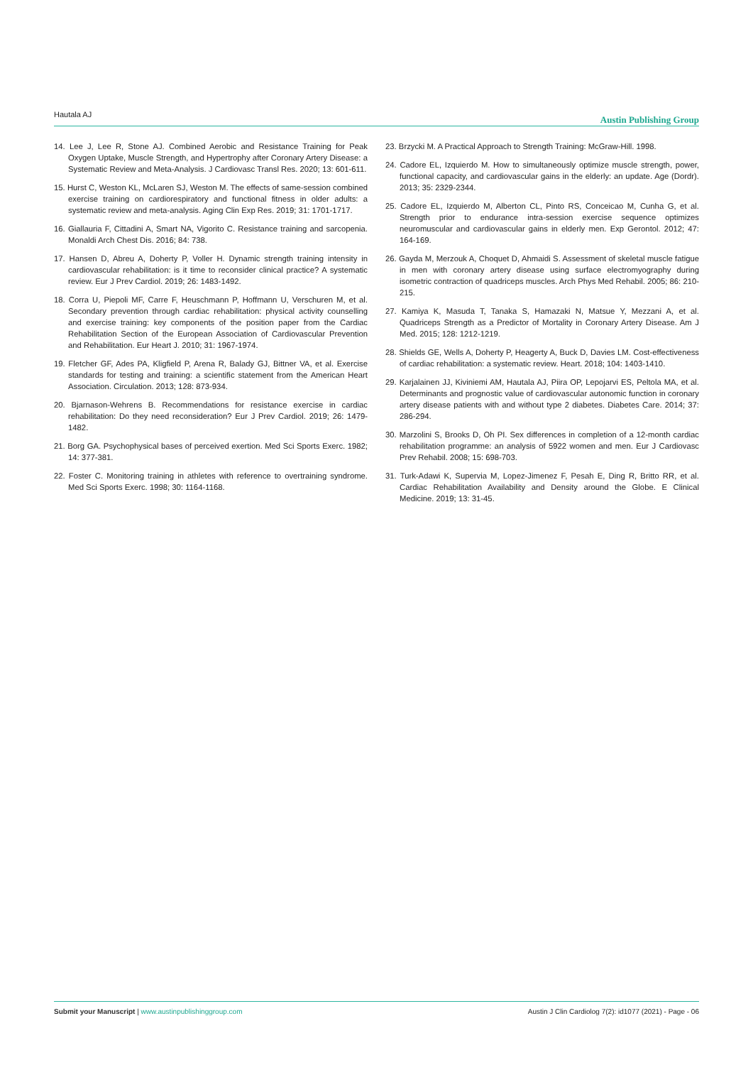Hautala AJ Austin Publishing Group
14. Lee J, Lee R, Stone AJ. Combined Aerobic and Resistance Training for Peak Oxygen Uptake, Muscle Strength, and Hypertrophy after Coronary Artery Disease: a Systematic Review and Meta-Analysis. J Cardiovasc Transl Res. 2020; 13: 601-611.
15. Hurst C, Weston KL, McLaren SJ, Weston M. The effects of same-session combined exercise training on cardiorespiratory and functional fitness in older adults: a systematic review and meta-analysis. Aging Clin Exp Res. 2019; 31: 1701-1717.
16. Giallauria F, Cittadini A, Smart NA, Vigorito C. Resistance training and sarcopenia. Monaldi Arch Chest Dis. 2016; 84: 738.
17. Hansen D, Abreu A, Doherty P, Voller H. Dynamic strength training intensity in cardiovascular rehabilitation: is it time to reconsider clinical practice? A systematic review. Eur J Prev Cardiol. 2019; 26: 1483-1492.
18. Corra U, Piepoli MF, Carre F, Heuschmann P, Hoffmann U, Verschuren M, et al. Secondary prevention through cardiac rehabilitation: physical activity counselling and exercise training: key components of the position paper from the Cardiac Rehabilitation Section of the European Association of Cardiovascular Prevention and Rehabilitation. Eur Heart J. 2010; 31: 1967-1974.
19. Fletcher GF, Ades PA, Kligfield P, Arena R, Balady GJ, Bittner VA, et al. Exercise standards for testing and training: a scientific statement from the American Heart Association. Circulation. 2013; 128: 873-934.
20. Bjarnason-Wehrens B. Recommendations for resistance exercise in cardiac rehabilitation: Do they need reconsideration? Eur J Prev Cardiol. 2019; 26: 1479-1482.
21. Borg GA. Psychophysical bases of perceived exertion. Med Sci Sports Exerc. 1982; 14: 377-381.
22. Foster C. Monitoring training in athletes with reference to overtraining syndrome. Med Sci Sports Exerc. 1998; 30: 1164-1168.
23. Brzycki M. A Practical Approach to Strength Training: McGraw-Hill. 1998.
24. Cadore EL, Izquierdo M. How to simultaneously optimize muscle strength, power, functional capacity, and cardiovascular gains in the elderly: an update. Age (Dordr). 2013; 35: 2329-2344.
25. Cadore EL, Izquierdo M, Alberton CL, Pinto RS, Conceicao M, Cunha G, et al. Strength prior to endurance intra-session exercise sequence optimizes neuromuscular and cardiovascular gains in elderly men. Exp Gerontol. 2012; 47: 164-169.
26. Gayda M, Merzouk A, Choquet D, Ahmaidi S. Assessment of skeletal muscle fatigue in men with coronary artery disease using surface electromyography during isometric contraction of quadriceps muscles. Arch Phys Med Rehabil. 2005; 86: 210-215.
27. Kamiya K, Masuda T, Tanaka S, Hamazaki N, Matsue Y, Mezzani A, et al. Quadriceps Strength as a Predictor of Mortality in Coronary Artery Disease. Am J Med. 2015; 128: 1212-1219.
28. Shields GE, Wells A, Doherty P, Heagerty A, Buck D, Davies LM. Cost-effectiveness of cardiac rehabilitation: a systematic review. Heart. 2018; 104: 1403-1410.
29. Karjalainen JJ, Kiviniemi AM, Hautala AJ, Piira OP, Lepojarvi ES, Peltola MA, et al. Determinants and prognostic value of cardiovascular autonomic function in coronary artery disease patients with and without type 2 diabetes. Diabetes Care. 2014; 37: 286-294.
30. Marzolini S, Brooks D, Oh PI. Sex differences in completion of a 12-month cardiac rehabilitation programme: an analysis of 5922 women and men. Eur J Cardiovasc Prev Rehabil. 2008; 15: 698-703.
31. Turk-Adawi K, Supervia M, Lopez-Jimenez F, Pesah E, Ding R, Britto RR, et al. Cardiac Rehabilitation Availability and Density around the Globe. E Clinical Medicine. 2019; 13: 31-45.
Submit your Manuscript | www.austinpublishinggroup.com Austin J Clin Cardiolog 7(2): id1077 (2021) - Page - 06